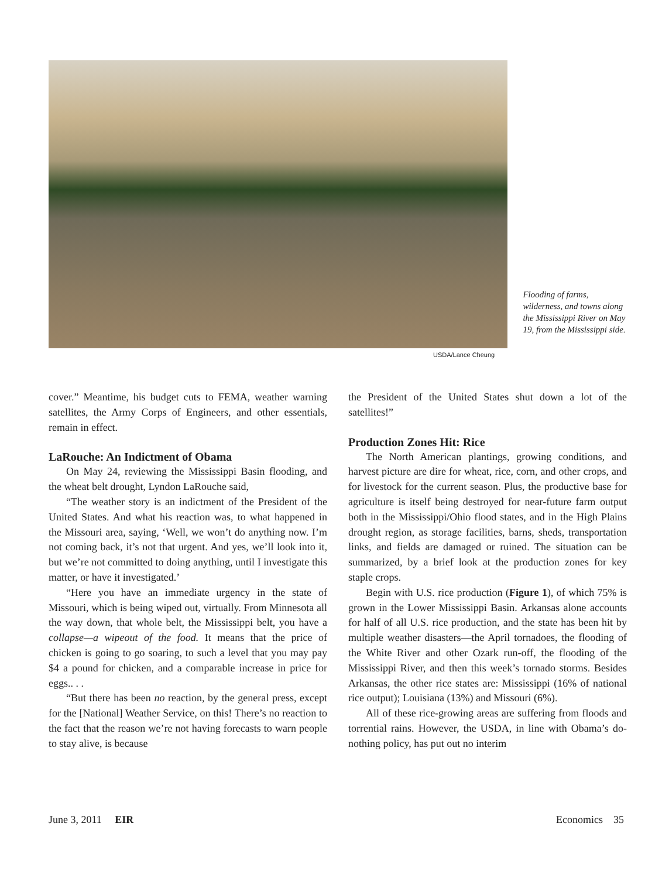Flooding of farms, wilderness, and towns along the Mississippi River on May 19, from the Mississippi side.
USDA/Lance Cheung
cover.” Meantime, his budget cuts to FEMA, weather warning satellites, the Army Corps of Engineers, and other essentials, remain in effect.
LaRouche: An Indictment of Obama
On May 24, reviewing the Mississippi Basin flooding, and the wheat belt drought, Lyndon LaRouche said,
“The weather story is an indictment of the President of the United States. And what his reaction was, to what happened in the Missouri area, saying, ‘Well, we won’t do anything now. I’m not coming back, it’s not that urgent. And yes, we’ll look into it, but we’re not committed to doing anything, until I investigate this matter, or have it investigated.’
“Here you have an immediate urgency in the state of Missouri, which is being wiped out, virtually. From Minnesota all the way down, that whole belt, the Mississippi belt, you have a collapse—a wipeout of the food. It means that the price of chicken is going to go soaring, to such a level that you may pay $4 a pound for chicken, and a comparable increase in price for eggs.. . .
“But there has been no reaction, by the general press, except for the [National] Weather Service, on this! There’s no reaction to the fact that the reason we’re not having forecasts to warn people to stay alive, is because
the President of the United States shut down a lot of the satellites!”
Production Zones Hit: Rice
The North American plantings, growing conditions, and harvest picture are dire for wheat, rice, corn, and other crops, and for livestock for the current season. Plus, the productive base for agriculture is itself being destroyed for near-future farm output both in the Mississippi/Ohio flood states, and in the High Plains drought region, as storage facilities, barns, sheds, transportation links, and fields are damaged or ruined. The situation can be summarized, by a brief look at the production zones for key staple crops.
Begin with U.S. rice production (Figure 1), of which 75% is grown in the Lower Mississippi Basin. Arkansas alone accounts for half of all U.S. rice production, and the state has been hit by multiple weather disasters—the April tornadoes, the flooding of the White River and other Ozark run-off, the flooding of the Mississippi River, and then this week’s tornado storms. Besides Arkansas, the other rice states are: Mississippi (16% of national rice output); Louisiana (13%) and Missouri (6%).
All of these rice-growing areas are suffering from floods and torrential rains. However, the USDA, in line with Obama’s do-nothing policy, has put out no interim
June 3, 2011 EIR Economics 35